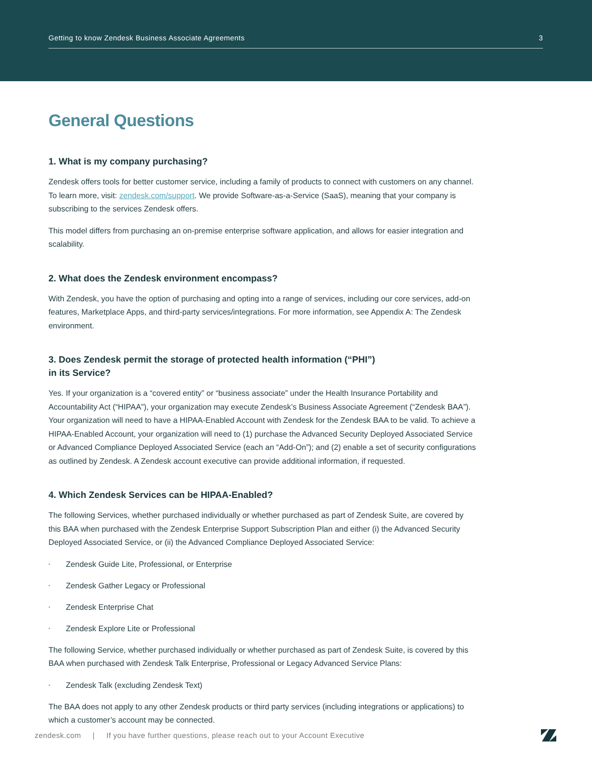Getting to know Zendesk Business Associate Agreements 3
General Questions
1. What is my company purchasing?
Zendesk offers tools for better customer service, including a family of products to connect with customers on any channel. To learn more, visit: zendesk.com/support. We provide Software-as-a-Service (SaaS), meaning that your company is subscribing to the services Zendesk offers.
This model differs from purchasing an on-premise enterprise software application, and allows for easier integration and scalability.
2. What does the Zendesk environment encompass?
With Zendesk, you have the option of purchasing and opting into a range of services, including our core services, add-on features, Marketplace Apps, and third-party services/integrations. For more information, see Appendix A: The Zendesk environment.
3. Does Zendesk permit the storage of protected health information (“PHI”)
in its Service?
Yes. If your organization is a “covered entity” or “business associate” under the Health Insurance Portability and Accountability Act (“HIPAA”), your organization may execute Zendesk’s Business Associate Agreement (“Zendesk BAA”). Your organization will need to have a HIPAA-Enabled Account with Zendesk for the Zendesk BAA to be valid. To achieve a HIPAA-Enabled Account, your organization will need to (1) purchase the Advanced Security Deployed Associated Service or Advanced Compliance Deployed Associated Service (each an “Add-On”); and (2) enable a set of security configurations as outlined by Zendesk. A Zendesk account executive can provide additional information, if requested.
4. Which Zendesk Services can be HIPAA-Enabled?
The following Services, whether purchased individually or whether purchased as part of Zendesk Suite, are covered by this BAA when purchased with the Zendesk Enterprise Support Subscription Plan and either (i) the Advanced Security Deployed Associated Service, or (ii) the Advanced Compliance Deployed Associated Service:
• Zendesk Guide Lite, Professional, or Enterprise
• Zendesk Gather Legacy or Professional
• Zendesk Enterprise Chat
• Zendesk Explore Lite or Professional
The following Service, whether purchased individually or whether purchased as part of Zendesk Suite, is covered by this BAA when purchased with Zendesk Talk Enterprise, Professional or Legacy Advanced Service Plans:
• Zendesk Talk (excluding Zendesk Text)
The BAA does not apply to any other Zendesk products or third party services (including integrations or applications) to which a customer’s account may be connected.
zendesk.com | If you have further questions, please reach out to your Account Executive